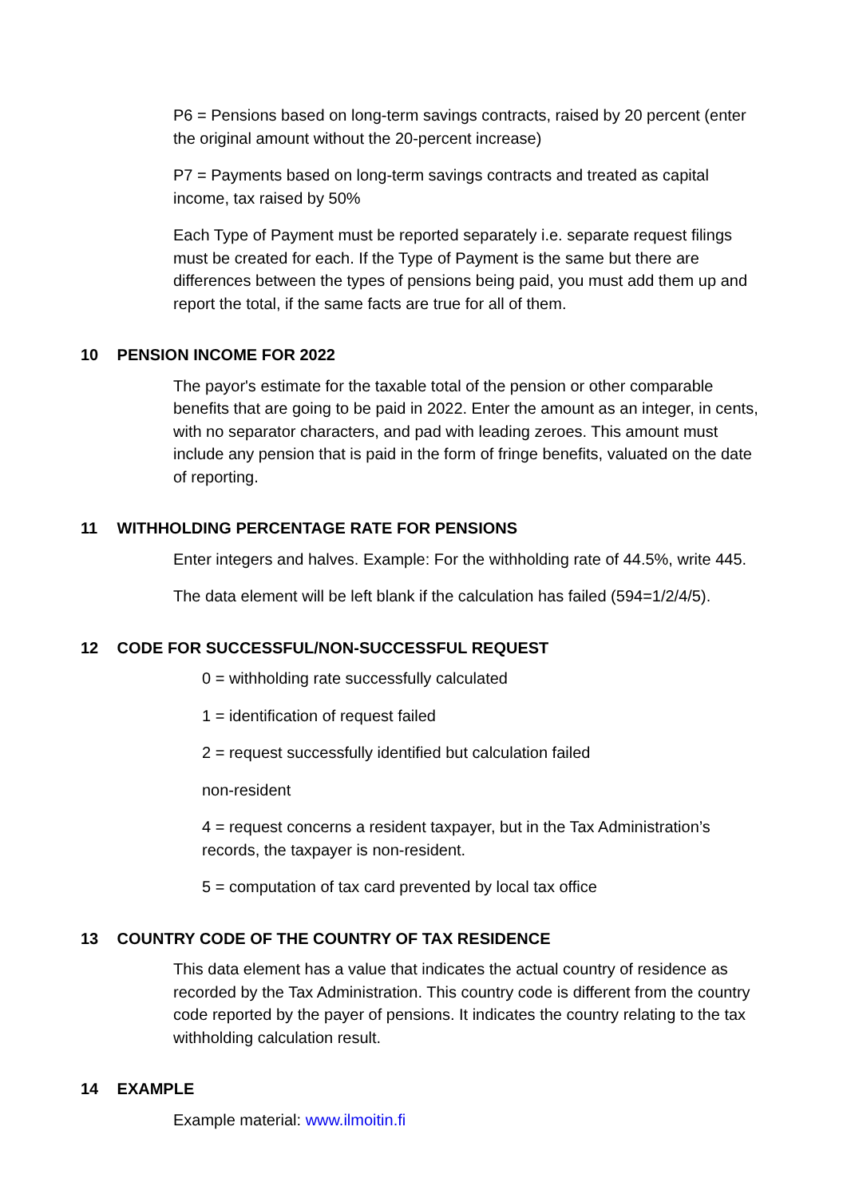P6 = Pensions based on long-term savings contracts, raised by 20 percent (enter the original amount without the 20-percent increase)
P7 = Payments based on long-term savings contracts and treated as capital income, tax raised by 50%
Each Type of Payment must be reported separately i.e. separate request filings must be created for each. If the Type of Payment is the same but there are differences between the types of pensions being paid, you must add them up and report the total, if the same facts are true for all of them.
10 PENSION INCOME FOR 2022
The payor's estimate for the taxable total of the pension or other comparable benefits that are going to be paid in 2022. Enter the amount as an integer, in cents, with no separator characters, and pad with leading zeroes. This amount must include any pension that is paid in the form of fringe benefits, valuated on the date of reporting.
11 WITHHOLDING PERCENTAGE RATE FOR PENSIONS
Enter integers and halves. Example: For the withholding rate of 44.5%, write 445.
The data element will be left blank if the calculation has failed (594=1/2/4/5).
12 CODE FOR SUCCESSFUL/NON-SUCCESSFUL REQUEST
0 = withholding rate successfully calculated
1 = identification of request failed
2 = request successfully identified but calculation failed
non-resident
4 = request concerns a resident taxpayer, but in the Tax Administration’s records, the taxpayer is non-resident.
5 = computation of tax card prevented by local tax office
13 COUNTRY CODE OF THE COUNTRY OF TAX RESIDENCE
This data element has a value that indicates the actual country of residence as recorded by the Tax Administration. This country code is different from the country code reported by the payer of pensions. It indicates the country relating to the tax withholding calculation result.
14 EXAMPLE
Example material: www.ilmoitin.fi